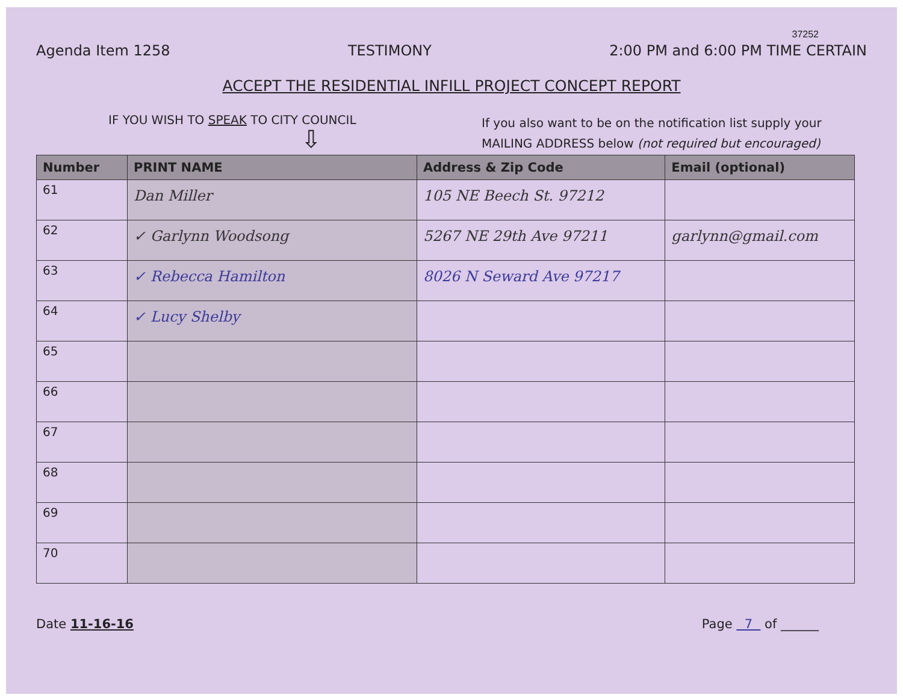37252
Agenda Item 1258 TESTIMONY 2:00 PM and 6:00 PM TIME CERTAIN
ACCEPT THE RESIDENTIAL INFILL PROJECT CONCEPT REPORT
IF YOU WISH TO SPEAK TO CITY COUNCIL
⇩
If you also want to be on the notification list supply your MAILING ADDRESS below (not required but encouraged)
| Number | PRINT NAME | Address & Zip Code | Email (optional) |
| --- | --- | --- | --- |
| 61 | Dan Miller | 105 NE Beech St. 97212 | |
| 62 | ✓ Garlynn Woodsong | 5267 NE 29th Ave 97211 | garlynn@gmail.com |
| 63 | ✓ Rebecca Hamilton | 8026 N Seward Ave 97217 | |
| 64 | ✓ Lucy Shelby | | |
| 65 | | | |
| 66 | | | |
| 67 | | | |
| 68 | | | |
| 69 | | | |
| 70 | | | |
Date 11-16-16 Page 7 of ______